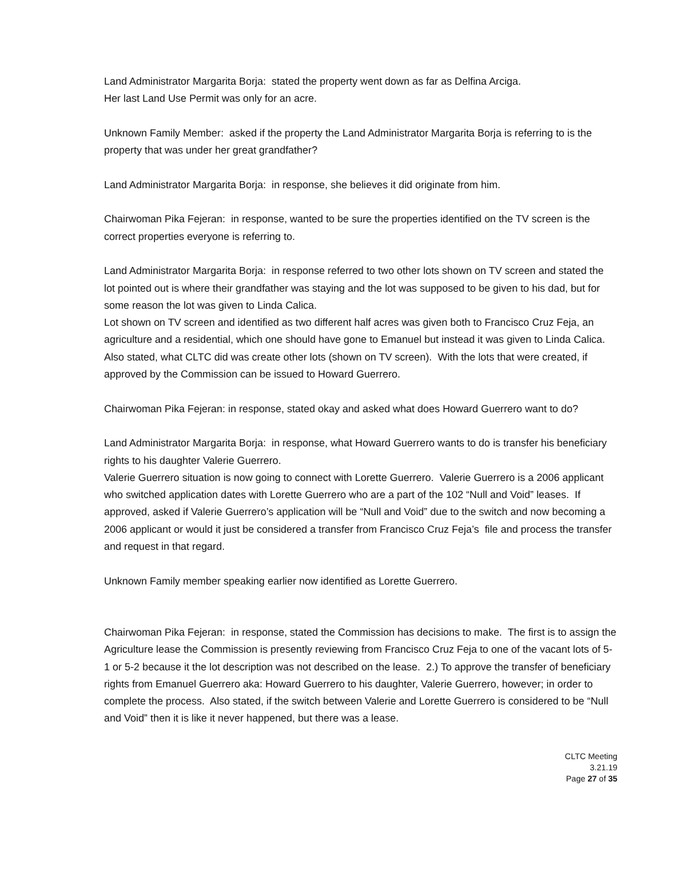Land Administrator Margarita Borja: stated the property went down as far as Delfina Arciga.
Her last Land Use Permit was only for an acre.
Unknown Family Member: asked if the property the Land Administrator Margarita Borja is referring to is the property that was under her great grandfather?
Land Administrator Margarita Borja: in response, she believes it did originate from him.
Chairwoman Pika Fejeran: in response, wanted to be sure the properties identified on the TV screen is the correct properties everyone is referring to.
Land Administrator Margarita Borja: in response referred to two other lots shown on TV screen and stated the lot pointed out is where their grandfather was staying and the lot was supposed to be given to his dad, but for some reason the lot was given to Linda Calica.
Lot shown on TV screen and identified as two different half acres was given both to Francisco Cruz Feja, an agriculture and a residential, which one should have gone to Emanuel but instead it was given to Linda Calica.
Also stated, what CLTC did was create other lots (shown on TV screen). With the lots that were created, if approved by the Commission can be issued to Howard Guerrero.
Chairwoman Pika Fejeran: in response, stated okay and asked what does Howard Guerrero want to do?
Land Administrator Margarita Borja: in response, what Howard Guerrero wants to do is transfer his beneficiary rights to his daughter Valerie Guerrero.
Valerie Guerrero situation is now going to connect with Lorette Guerrero. Valerie Guerrero is a 2006 applicant who switched application dates with Lorette Guerrero who are a part of the 102 “Null and Void” leases. If approved, asked if Valerie Guerrero’s application will be “Null and Void” due to the switch and now becoming a 2006 applicant or would it just be considered a transfer from Francisco Cruz Feja’s file and process the transfer and request in that regard.
Unknown Family member speaking earlier now identified as Lorette Guerrero.
Chairwoman Pika Fejeran: in response, stated the Commission has decisions to make. The first is to assign the Agriculture lease the Commission is presently reviewing from Francisco Cruz Feja to one of the vacant lots of 5-1 or 5-2 because it the lot description was not described on the lease. 2.) To approve the transfer of beneficiary rights from Emanuel Guerrero aka: Howard Guerrero to his daughter, Valerie Guerrero, however; in order to complete the process. Also stated, if the switch between Valerie and Lorette Guerrero is considered to be “Null and Void” then it is like it never happened, but there was a lease.
CLTC Meeting
3.21.19
Page 27 of 35